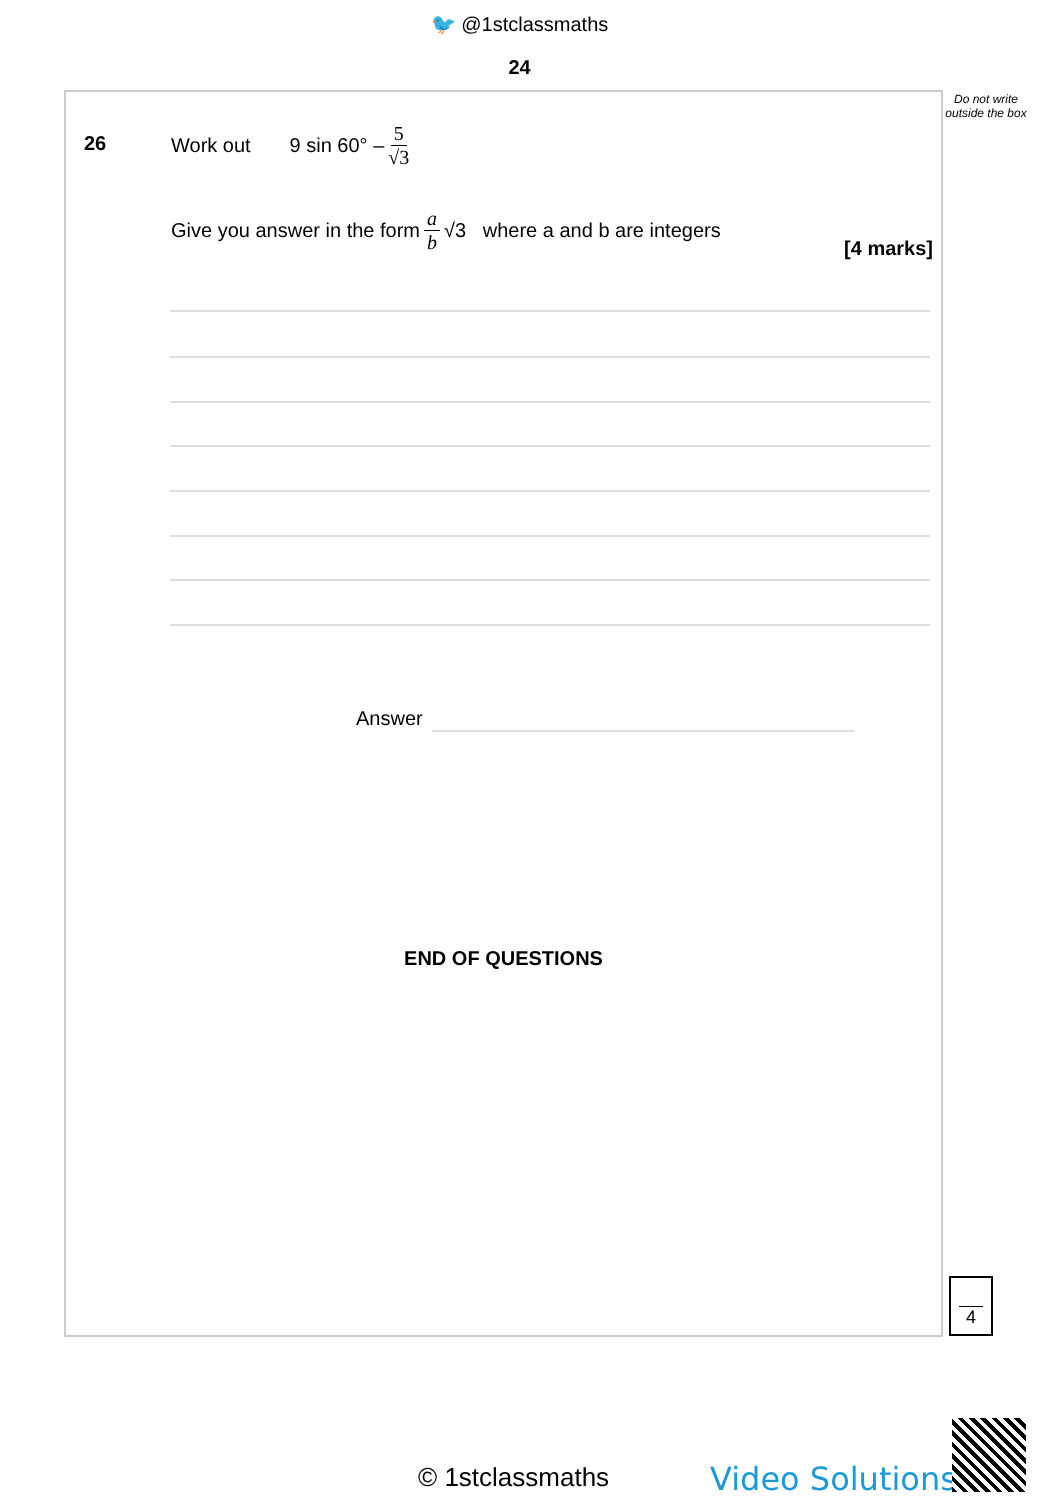🐦 @1stclassmaths
24
Do not write outside the box
26 Work out 9 sin 60° – 5 √3
Give you answer in the form a b √3 where a and b are integers
[4 marks]
Answer
END OF QUESTIONS
4
© 1stclassmaths Video Solutions